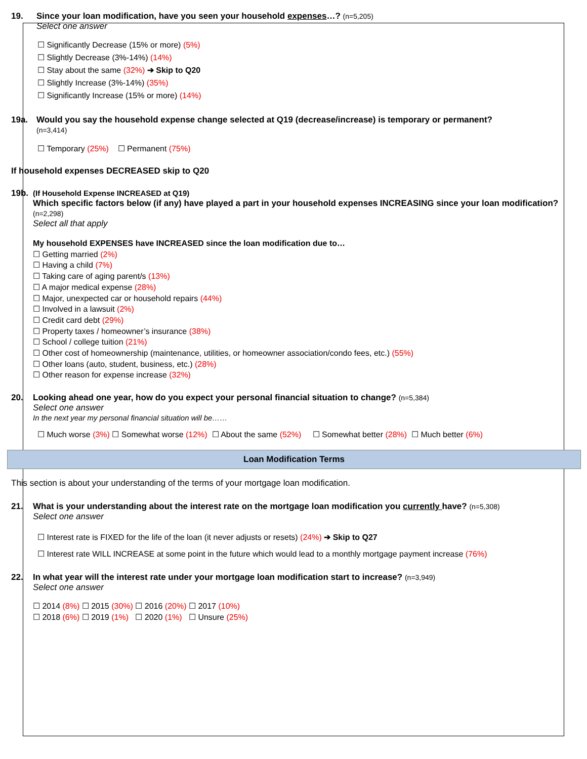19. Since your loan modification, have you seen your household expenses…? (n=5,205)
Select one answer
☐ Significantly Decrease (15% or more) (5%)
☐ Slightly Decrease (3%-14%) (14%)
☐ Stay about the same (32%) ➔ Skip to Q20
☐ Slightly Increase (3%-14%) (35%)
☐ Significantly Increase (15% or more) (14%)
19a. Would you say the household expense change selected at Q19 (decrease/increase) is temporary or permanent?
(n=3,414)
☐ Temporary (25%) ☐ Permanent (75%)
If household expenses DECREASED skip to Q20
19b. (If Household Expense INCREASED at Q19)
Which specific factors below (if any) have played a part in your household expenses INCREASING since your loan modification? (n=2,298)
Select all that apply
My household EXPENSES have INCREASED since the loan modification due to…
☐ Getting married (2%)
☐ Having a child (7%)
☐ Taking care of aging parent/s (13%)
☐ A major medical expense (28%)
☐ Major, unexpected car or household repairs (44%)
☐ Involved in a lawsuit (2%)
☐ Credit card debt (29%)
☐ Property taxes / homeowner’s insurance (38%)
☐ School / college tuition (21%)
☐ Other cost of homeownership (maintenance, utilities, or homeowner association/condo fees, etc.) (55%)
☐ Other loans (auto, student, business, etc.) (28%)
☐ Other reason for expense increase (32%)
20. Looking ahead one year, how do you expect your personal financial situation to change? (n=5,384)
Select one answer
In the next year my personal financial situation will be……
☐ Much worse (3%) ☐ Somewhat worse (12%) ☐ About the same (52%) ☐ Somewhat better (28%) ☐ Much better (6%)
Loan Modification Terms
This section is about your understanding of the terms of your mortgage loan modification.
21. What is your understanding about the interest rate on the mortgage loan modification you currently have? (n=5,308)
Select one answer
☐ Interest rate is FIXED for the life of the loan (it never adjusts or resets) (24%) ➔ Skip to Q27
☐ Interest rate WILL INCREASE at some point in the future which would lead to a monthly mortgage payment increase (76%)
22. In what year will the interest rate under your mortgage loan modification start to increase? (n=3,949)
Select one answer
☐ 2014 (8%) ☐ 2015 (30%) ☐ 2016 (20%) ☐ 2017 (10%)
☐ 2018 (6%) ☐ 2019 (1%) ☐ 2020 (1%) ☐ Unsure (25%)